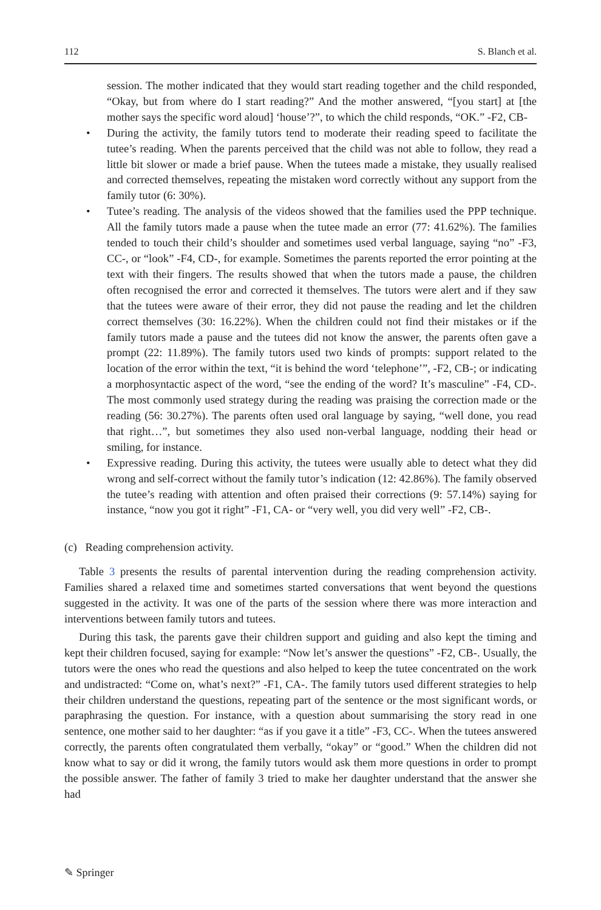112 S. Blanch et al.
session. The mother indicated that they would start reading together and the child responded, “Okay, but from where do I start reading?” And the mother answered, “[you start] at [the mother says the specific word aloud] ‘house’?”, to which the child responds, “OK.” -F2, CB-
• During the activity, the family tutors tend to moderate their reading speed to facilitate the tutee’s reading. When the parents perceived that the child was not able to follow, they read a little bit slower or made a brief pause. When the tutees made a mistake, they usually realised and corrected themselves, repeating the mistaken word correctly without any support from the family tutor (6: 30%).
• Tutee’s reading. The analysis of the videos showed that the families used the PPP technique. All the family tutors made a pause when the tutee made an error (77: 41.62%). The families tended to touch their child’s shoulder and sometimes used verbal language, saying “no” -F3, CC-, or “look” -F4, CD-, for example. Sometimes the parents reported the error pointing at the text with their fingers. The results showed that when the tutors made a pause, the children often recognised the error and corrected it themselves. The tutors were alert and if they saw that the tutees were aware of their error, they did not pause the reading and let the children correct themselves (30: 16.22%). When the children could not find their mistakes or if the family tutors made a pause and the tutees did not know the answer, the parents often gave a prompt (22: 11.89%). The family tutors used two kinds of prompts: support related to the location of the error within the text, “it is behind the word ‘telephone’”, -F2, CB-; or indicating a morphosyntactic aspect of the word, “see the ending of the word? It’s masculine” -F4, CD-. The most commonly used strategy during the reading was praising the correction made or the reading (56: 30.27%). The parents often used oral language by saying, “well done, you read that right…”, but sometimes they also used non-verbal language, nodding their head or smiling, for instance.
• Expressive reading. During this activity, the tutees were usually able to detect what they did wrong and self-correct without the family tutor’s indication (12: 42.86%). The family observed the tutee’s reading with attention and often praised their corrections (9: 57.14%) saying for instance, “now you got it right” -F1, CA- or “very well, you did very well” -F2, CB-.
(c) Reading comprehension activity.
Table 3 presents the results of parental intervention during the reading comprehension activity. Families shared a relaxed time and sometimes started conversations that went beyond the questions suggested in the activity. It was one of the parts of the session where there was more interaction and interventions between family tutors and tutees.
During this task, the parents gave their children support and guiding and also kept the timing and kept their children focused, saying for example: “Now let’s answer the questions” -F2, CB-. Usually, the tutors were the ones who read the questions and also helped to keep the tutee concentrated on the work and undistracted: “Come on, what’s next?” -F1, CA-. The family tutors used different strategies to help their children understand the questions, repeating part of the sentence or the most significant words, or paraphrasing the question. For instance, with a question about summarising the story read in one sentence, one mother said to her daughter: “as if you gave it a title” -F3, CC-. When the tutees answered correctly, the parents often congratulated them verbally, “okay” or “good.” When the children did not know what to say or did it wrong, the family tutors would ask them more questions in order to prompt the possible answer. The father of family 3 tried to make her daughter understand that the answer she had
✎ Springer